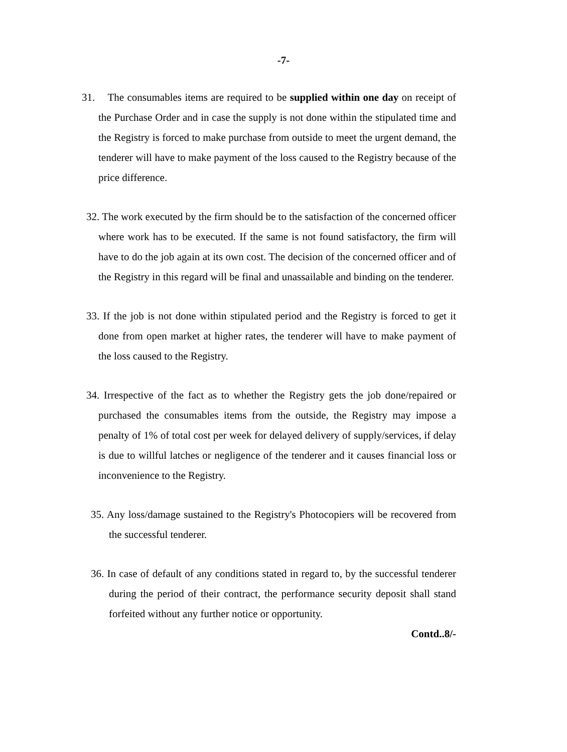-7-
31. The consumables items are required to be supplied within one day on receipt of the Purchase Order and in case the supply is not done within the stipulated time and the Registry is forced to make purchase from outside to meet the urgent demand, the tenderer will have to make payment of the loss caused to the Registry because of the price difference.
32. The work executed by the firm should be to the satisfaction of the concerned officer where work has to be executed. If the same is not found satisfactory, the firm will have to do the job again at its own cost. The decision of the concerned officer and of the Registry in this regard will be final and unassailable and binding on the tenderer.
33. If the job is not done within stipulated period and the Registry is forced to get it done from open market at higher rates, the tenderer will have to make payment of the loss caused to the Registry.
34. Irrespective of the fact as to whether the Registry gets the job done/repaired or purchased the consumables items from the outside, the Registry may impose a penalty of 1% of total cost per week for delayed delivery of supply/services, if delay is due to willful latches or negligence of the tenderer and it causes financial loss or inconvenience to the Registry.
35. Any loss/damage sustained to the Registry's Photocopiers will be recovered from the successful tenderer.
36. In case of default of any conditions stated in regard to, by the successful tenderer during the period of their contract, the performance security deposit shall stand forfeited without any further notice or opportunity.
Contd..8/-